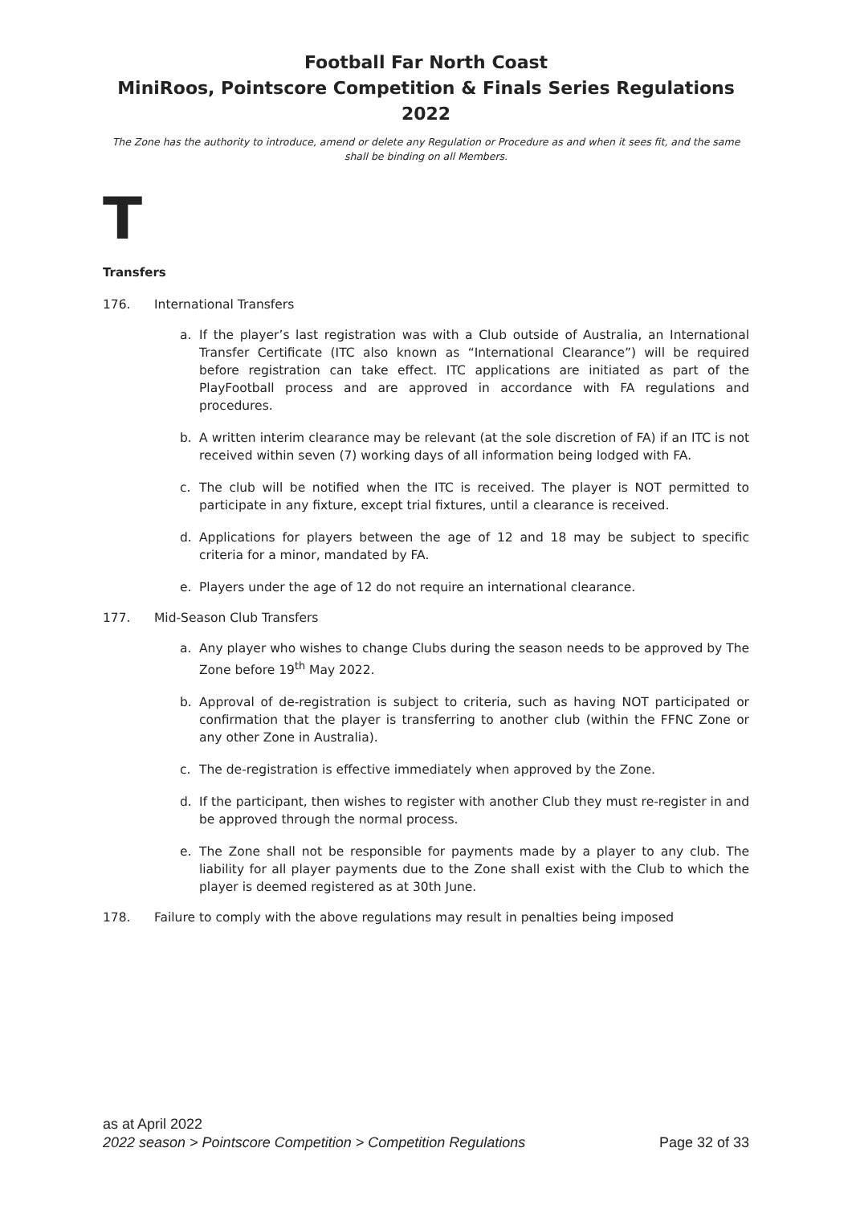Football Far North Coast
MiniRoos, Pointscore Competition & Finals Series Regulations 2022
The Zone has the authority to introduce, amend or delete any Regulation or Procedure as and when it sees fit, and the same shall be binding on all Members.
T
Transfers
176. International Transfers
a. If the player’s last registration was with a Club outside of Australia, an International Transfer Certificate (ITC also known as “International Clearance”) will be required before registration can take effect. ITC applications are initiated as part of the PlayFootball process and are approved in accordance with FA regulations and procedures.
b. A written interim clearance may be relevant (at the sole discretion of FA) if an ITC is not received within seven (7) working days of all information being lodged with FA.
c. The club will be notified when the ITC is received. The player is NOT permitted to participate in any fixture, except trial fixtures, until a clearance is received.
d. Applications for players between the age of 12 and 18 may be subject to specific criteria for a minor, mandated by FA.
e. Players under the age of 12 do not require an international clearance.
177. Mid-Season Club Transfers
a. Any player who wishes to change Clubs during the season needs to be approved by The Zone before 19<sup>th</sup> May 2022.
b. Approval of de-registration is subject to criteria, such as having NOT participated or confirmation that the player is transferring to another club (within the FFNC Zone or any other Zone in Australia).
c. The de-registration is effective immediately when approved by the Zone.
d. If the participant, then wishes to register with another Club they must re-register in and be approved through the normal process.
e. The Zone shall not be responsible for payments made by a player to any club. The liability for all player payments due to the Zone shall exist with the Club to which the player is deemed registered as at 30th June.
178. Failure to comply with the above regulations may result in penalties being imposed
as at April 2022
2022 season > Pointscore Competition > Competition Regulations Page 32 of 33